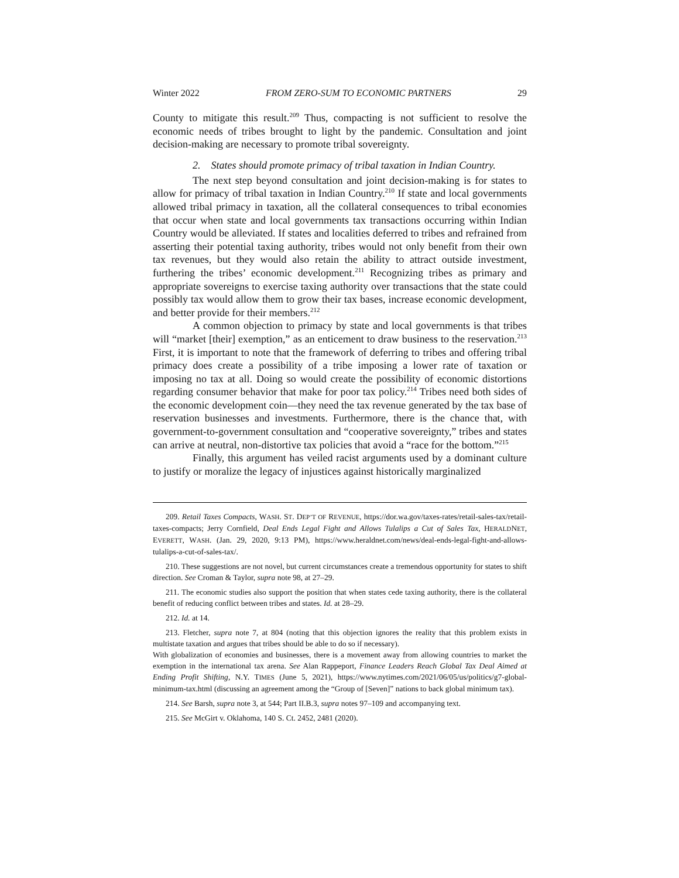Winter 2022 FROM ZERO-SUM TO ECONOMIC PARTNERS 29
County to mitigate this result.<sup>209</sup> Thus, compacting is not sufficient to resolve the economic needs of tribes brought to light by the pandemic. Consultation and joint decision-making are necessary to promote tribal sovereignty.
2. States should promote primacy of tribal taxation in Indian Country.
The next step beyond consultation and joint decision-making is for states to allow for primacy of tribal taxation in Indian Country.<sup>210</sup> If state and local governments allowed tribal primacy in taxation, all the collateral consequences to tribal economies that occur when state and local governments tax transactions occurring within Indian Country would be alleviated. If states and localities deferred to tribes and refrained from asserting their potential taxing authority, tribes would not only benefit from their own tax revenues, but they would also retain the ability to attract outside investment, furthering the tribes’ economic development.<sup>211</sup> Recognizing tribes as primary and appropriate sovereigns to exercise taxing authority over transactions that the state could possibly tax would allow them to grow their tax bases, increase economic development, and better provide for their members.<sup>212</sup>
A common objection to primacy by state and local governments is that tribes will “market [their] exemption,” as an enticement to draw business to the reservation.<sup>213</sup> First, it is important to note that the framework of deferring to tribes and offering tribal primacy does create a possibility of a tribe imposing a lower rate of taxation or imposing no tax at all. Doing so would create the possibility of economic distortions regarding consumer behavior that make for poor tax policy.<sup>214</sup> Tribes need both sides of the economic development coin—they need the tax revenue generated by the tax base of reservation businesses and investments. Furthermore, there is the chance that, with government-to-government consultation and “cooperative sovereignty,” tribes and states can arrive at neutral, non-distortive tax policies that avoid a “race for the bottom.”<sup>215</sup>
Finally, this argument has veiled racist arguments used by a dominant culture to justify or moralize the legacy of injustices against historically marginalized
209. Retail Taxes Compacts, WASH. ST. DEP’T OF REVENUE, https://dor.wa.gov/taxes-rates/retail-sales-tax/retail-taxes-compacts; Jerry Cornfield, Deal Ends Legal Fight and Allows Tulalips a Cut of Sales Tax, HERALDNET, EVERETT, WASH. (Jan. 29, 2020, 9:13 PM), https://www.heraldnet.com/news/deal-ends-legal-fight-and-allows-tulalips-a-cut-of-sales-tax/.
210. These suggestions are not novel, but current circumstances create a tremendous opportunity for states to shift direction. See Croman & Taylor, supra note 98, at 27–29.
211. The economic studies also support the position that when states cede taxing authority, there is the collateral benefit of reducing conflict between tribes and states. Id. at 28–29.
212. Id. at 14.
213. Fletcher, supra note 7, at 804 (noting that this objection ignores the reality that this problem exists in multistate taxation and argues that tribes should be able to do so if necessary).
With globalization of economies and businesses, there is a movement away from allowing countries to market the exemption in the international tax arena. See Alan Rappeport, Finance Leaders Reach Global Tax Deal Aimed at Ending Profit Shifting, N.Y. TIMES (June 5, 2021), https://www.nytimes.com/2021/06/05/us/politics/g7-global-minimum-tax.html (discussing an agreement among the “Group of [Seven]” nations to back global minimum tax).
214. See Barsh, supra note 3, at 544; Part II.B.3, supra notes 97–109 and accompanying text.
215. See McGirt v. Oklahoma, 140 S. Ct. 2452, 2481 (2020).